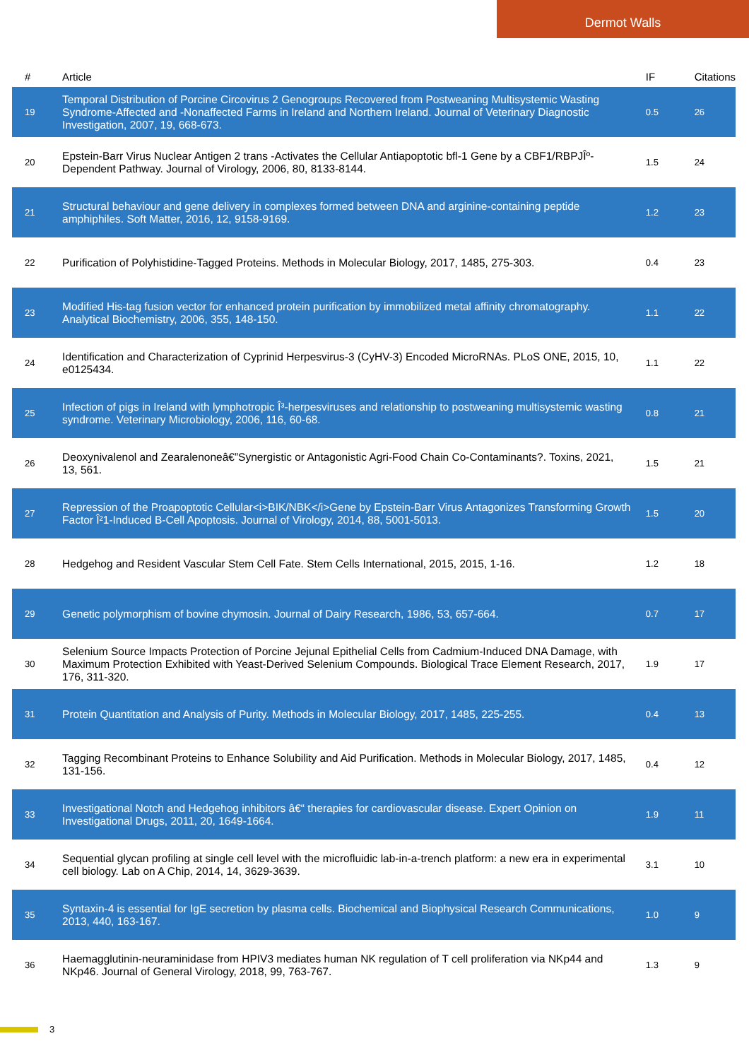Dermot Walls
| # | Article | IF | Citations |
| --- | --- | --- | --- |
| 19 | Temporal Distribution of Porcine Circovirus 2 Genogroups Recovered from Postweaning Multisystemic Wasting Syndrome-Affected and -Nonaffected Farms in Ireland and Northern Ireland. Journal of Veterinary Diagnostic Investigation, 2007, 19, 668-673. | 0.5 | 26 |
| 20 | Epstein-Barr Virus Nuclear Antigen 2 trans -Activates the Cellular Antiapoptotic bfl-1 Gene by a CBF1/RBPJÎº-Dependent Pathway. Journal of Virology, 2006, 80, 8133-8144. | 1.5 | 24 |
| 21 | Structural behaviour and gene delivery in complexes formed between DNA and arginine-containing peptide amphiphiles. Soft Matter, 2016, 12, 9158-9169. | 1.2 | 23 |
| 22 | Purification of Polyhistidine-Tagged Proteins. Methods in Molecular Biology, 2017, 1485, 275-303. | 0.4 | 23 |
| 23 | Modified His-tag fusion vector for enhanced protein purification by immobilized metal affinity chromatography. Analytical Biochemistry, 2006, 355, 148-150. | 1.1 | 22 |
| 24 | Identification and Characterization of Cyprinid Herpesvirus-3 (CyHV-3) Encoded MicroRNAs. PLoS ONE, 2015, 10, e0125434. | 1.1 | 22 |
| 25 | Infection of pigs in Ireland with lymphotropic Î³-herpesviruses and relationship to postweaning multisystemic wasting syndrome. Veterinary Microbiology, 2006, 116, 60-68. | 0.8 | 21 |
| 26 | Deoxynivalenol and Zearalenoneâ€”Synergistic or Antagonistic Agri-Food Chain Co-Contaminants?. Toxins, 2021, 13, 561. | 1.5 | 21 |
| 27 | Repression of the Proapoptotic Cellular<i>BIK/NBK</i>Gene by Epstein-Barr Virus Antagonizes Transforming Growth Factor Î²1-Induced B-Cell Apoptosis. Journal of Virology, 2014, 88, 5001-5013. | 1.5 | 20 |
| 28 | Hedgehog and Resident Vascular Stem Cell Fate. Stem Cells International, 2015, 2015, 1-16. | 1.2 | 18 |
| 29 | Genetic polymorphism of bovine chymosin. Journal of Dairy Research, 1986, 53, 657-664. | 0.7 | 17 |
| 30 | Selenium Source Impacts Protection of Porcine Jejunal Epithelial Cells from Cadmium-Induced DNA Damage, with Maximum Protection Exhibited with Yeast-Derived Selenium Compounds. Biological Trace Element Research, 2017, 176, 311-320. | 1.9 | 17 |
| 31 | Protein Quantitation and Analysis of Purity. Methods in Molecular Biology, 2017, 1485, 225-255. | 0.4 | 13 |
| 32 | Tagging Recombinant Proteins to Enhance Solubility and Aid Purification. Methods in Molecular Biology, 2017, 1485, 131-156. | 0.4 | 12 |
| 33 | Investigational Notch and Hedgehog inhibitors â€“ therapies for cardiovascular disease. Expert Opinion on Investigational Drugs, 2011, 20, 1649-1664. | 1.9 | 11 |
| 34 | Sequential glycan profiling at single cell level with the microfluidic lab-in-a-trench platform: a new era in experimental cell biology. Lab on A Chip, 2014, 14, 3629-3639. | 3.1 | 10 |
| 35 | Syntaxin-4 is essential for IgE secretion by plasma cells. Biochemical and Biophysical Research Communications, 2013, 440, 163-167. | 1.0 | 9 |
| 36 | Haemagglutinin-neuraminidase from HPIV3 mediates human NK regulation of T cell proliferation via NKp44 and NKp46. Journal of General Virology, 2018, 99, 763-767. | 1.3 | 9 |
3